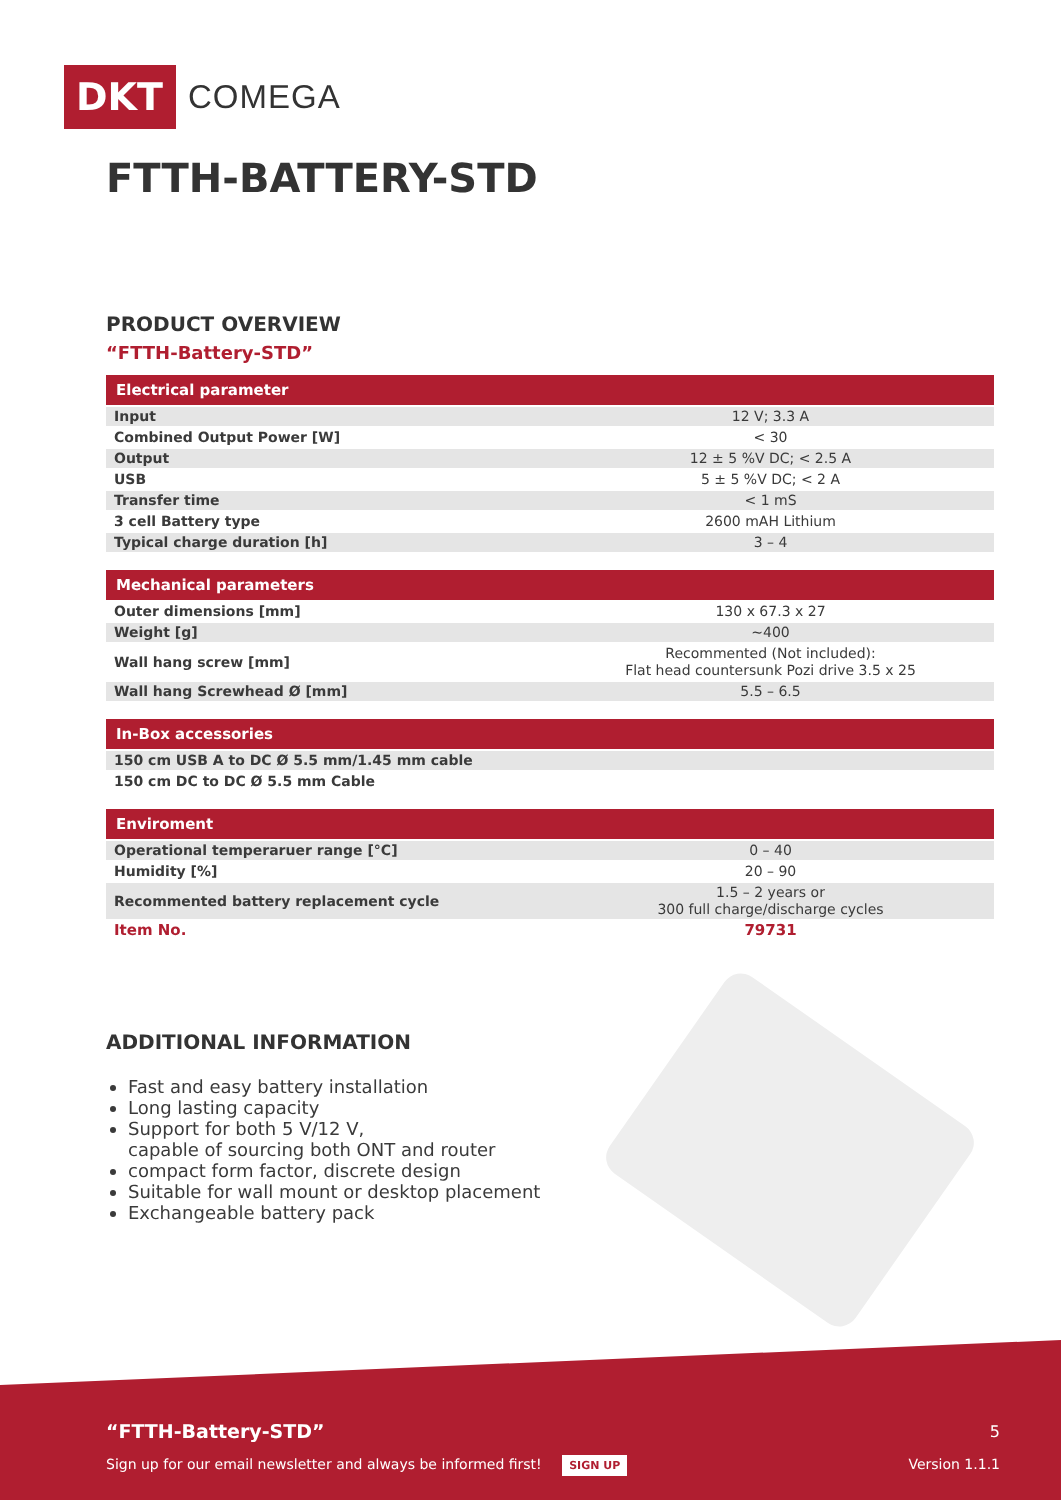DKT
COMEGA
FTTH-BATTERY-STD
PRODUCT OVERVIEW
“FTTH-Battery-STD”
| Electrical parameter | |
| --- | --- |
| Input | 12 V; 3.3 A |
| Combined Output Power [W] | < 30 |
| Output | 12 ± 5 %V DC; < 2.5 A |
| USB | 5 ± 5 %V DC; < 2 A |
| Transfer time | < 1 mS |
| 3 cell Battery type | 2600 mAH Lithium |
| Typical charge duration [h] | 3 – 4 |
| Mechanical parameters | |
| --- | --- |
| Outer dimensions [mm] | 130 x 67.3 x 27 |
| Weight [g] | ~400 |
| Wall hang screw [mm] | Recommented (Not included): Flat head countersunk Pozi drive 3.5 x 25 |
| Wall hang Screwhead Ø [mm] | 5.5 – 6.5 |
| In-Box accessories |
| --- |
| 150 cm USB A to DC Ø 5.5 mm/1.45 mm cable |
| 150 cm DC to DC Ø 5.5 mm Cable |
| Enviroment | |
| --- | --- |
| Operational temperaruer range [°C] | 0 – 40 |
| Humidity [%] | 20 – 90 |
| Recommented battery replacement cycle | 1.5 – 2 years or 300 full charge/discharge cycles |
| Item No. | 79731 |
ADDITIONAL INFORMATION
Fast and easy battery installation
Long lasting capacity
Support for both 5 V/12 V,
capable of sourcing both ONT and router
compact form factor, discrete design
Suitable for wall mount or desktop placement
Exchangeable battery pack
“FTTH-Battery-STD” 5
Sign up for our email newsletter and always be informed first! SIGN UP Version 1.1.1